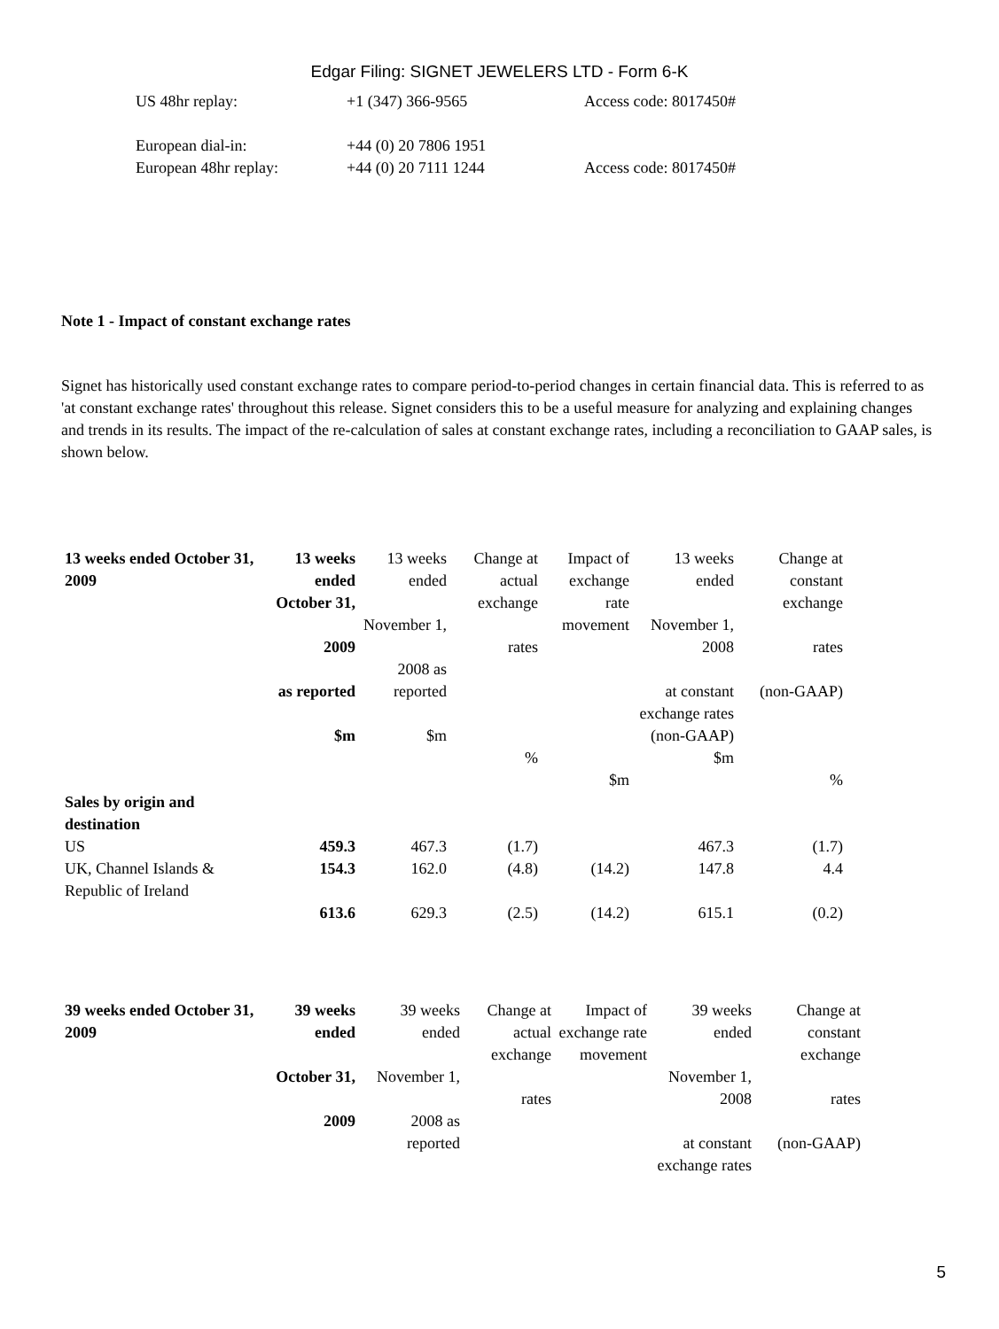Edgar Filing: SIGNET JEWELERS LTD - Form 6-K
| US 48hr replay: | +1 (347) 366-9565 | Access code: 8017450# |
| European dial-in: | +44 (0) 20 7806 1951 | |
| European 48hr replay: | +44 (0) 20 7111 1244 | Access code: 8017450# |
Note 1 - Impact of constant exchange rates
Signet has historically used constant exchange rates to compare period-to-period changes in certain financial data. This is referred to as 'at constant exchange rates' throughout this release. Signet considers this to be a useful measure for analyzing and explaining changes and trends in its results. The impact of the re-calculation of sales at constant exchange rates, including a reconciliation to GAAP sales, is shown below.
| 13 weeks ended October 31, 2009 | 13 weeks ended October 31, 2009 as reported $m | 13 weeks ended November 1, 2008 as reported $m | Change at actual exchange rates % | Impact of exchange rate movement $m | 13 weeks ended November 1, 2008 at constant exchange rates (non-GAAP) $m | Change at constant exchange rates (non-GAAP) % |
| --- | --- | --- | --- | --- | --- | --- |
| Sales by origin and destination | | | | | | |
| US | 459.3 | 467.3 | (1.7) | | 467.3 | (1.7) |
| UK, Channel Islands & Republic of Ireland | 154.3 | 162.0 | (4.8) | (14.2) | 147.8 | 4.4 |
| | 613.6 | 629.3 | (2.5) | (14.2) | 615.1 | (0.2) |
| 39 weeks ended October 31, 2009 | 39 weeks ended October 31, 2009 | 39 weeks ended November 1, 2008 as reported | Change at actual exchange rates | Impact of exchange rate movement | 39 weeks ended November 1, 2008 at constant exchange rates | Change at constant exchange rates (non-GAAP) |
| --- | --- | --- | --- | --- | --- | --- |
5